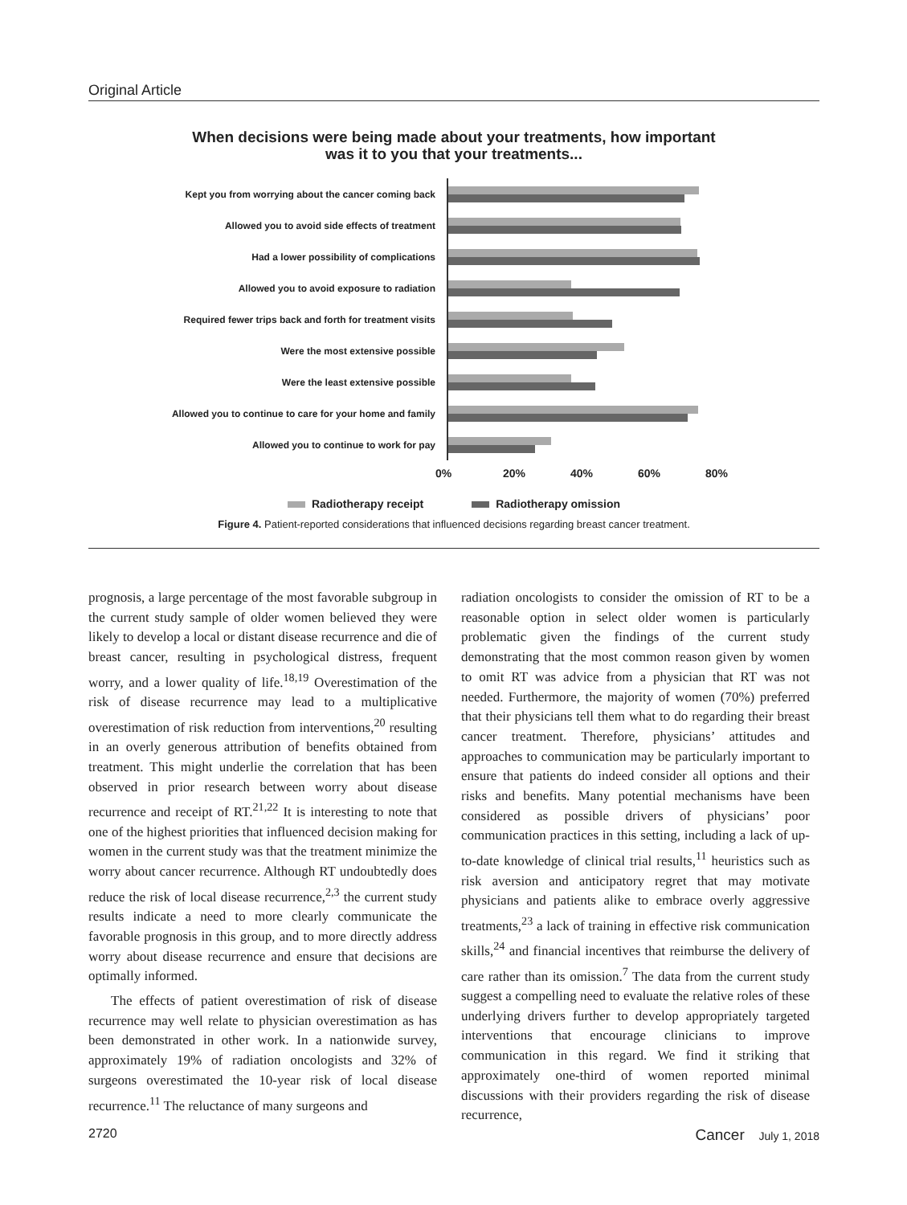Original Article
When decisions were being made about your treatments, how important
was it to you that your treatments...
Kept you from worrying about the cancer coming back
Allowed you to avoid side effects of treatment
Had a lower possibility of complications
Allowed you to avoid exposure to radiation
Required fewer trips back and forth for treatment visits
Were the most extensive possible
Were the least extensive possible
Allowed you to continue to care for your home and family
Allowed you to continue to work for pay
0% 20% 40% 60% 80%
Radiotherapy receipt Radiotherapy omission
Figure 4. Patient-reported considerations that influenced decisions regarding breast cancer treatment.
prognosis, a large percentage of the most favorable subgroup in the current study sample of older women believed they were likely to develop a local or distant disease recurrence and die of breast cancer, resulting in psychological distress, frequent worry, and a lower quality of life.<sup>18,19</sup> Overestimation of the risk of disease recurrence may lead to a multiplicative overestimation of risk reduction from interventions,<sup>20</sup> resulting in an overly generous attribution of benefits obtained from treatment. This might underlie the correlation that has been observed in prior research between worry about disease recurrence and receipt of RT.<sup>21,22</sup> It is interesting to note that one of the highest priorities that influenced decision making for women in the current study was that the treatment minimize the worry about cancer recurrence. Although RT undoubtedly does reduce the risk of local disease recurrence,<sup>2,3</sup> the current study results indicate a need to more clearly communicate the favorable prognosis in this group, and to more directly address worry about disease recurrence and ensure that decisions are optimally informed.
The effects of patient overestimation of risk of disease recurrence may well relate to physician overestimation as has been demonstrated in other work. In a nationwide survey, approximately 19% of radiation oncologists and 32% of surgeons overestimated the 10-year risk of local disease recurrence.<sup>11</sup> The reluctance of many surgeons and
radiation oncologists to consider the omission of RT to be a reasonable option in select older women is particularly problematic given the findings of the current study demonstrating that the most common reason given by women to omit RT was advice from a physician that RT was not needed. Furthermore, the majority of women (70%) preferred that their physicians tell them what to do regarding their breast cancer treatment. Therefore, physicians’ attitudes and approaches to communication may be particularly important to ensure that patients do indeed consider all options and their risks and benefits. Many potential mechanisms have been considered as possible drivers of physicians’ poor communication practices in this setting, including a lack of up-to-date knowledge of clinical trial results,<sup>11</sup> heuristics such as risk aversion and anticipatory regret that may motivate physicians and patients alike to embrace overly aggressive treatments,<sup>23</sup> a lack of training in effective risk communication skills,<sup>24</sup> and financial incentives that reimburse the delivery of care rather than its omission.<sup>7</sup> The data from the current study suggest a compelling need to evaluate the relative roles of these underlying drivers further to develop appropriately targeted interventions that encourage clinicians to improve communication in this regard. We find it striking that approximately one-third of women reported minimal discussions with their providers regarding the risk of disease recurrence,
2720 Cancer July 1, 2018